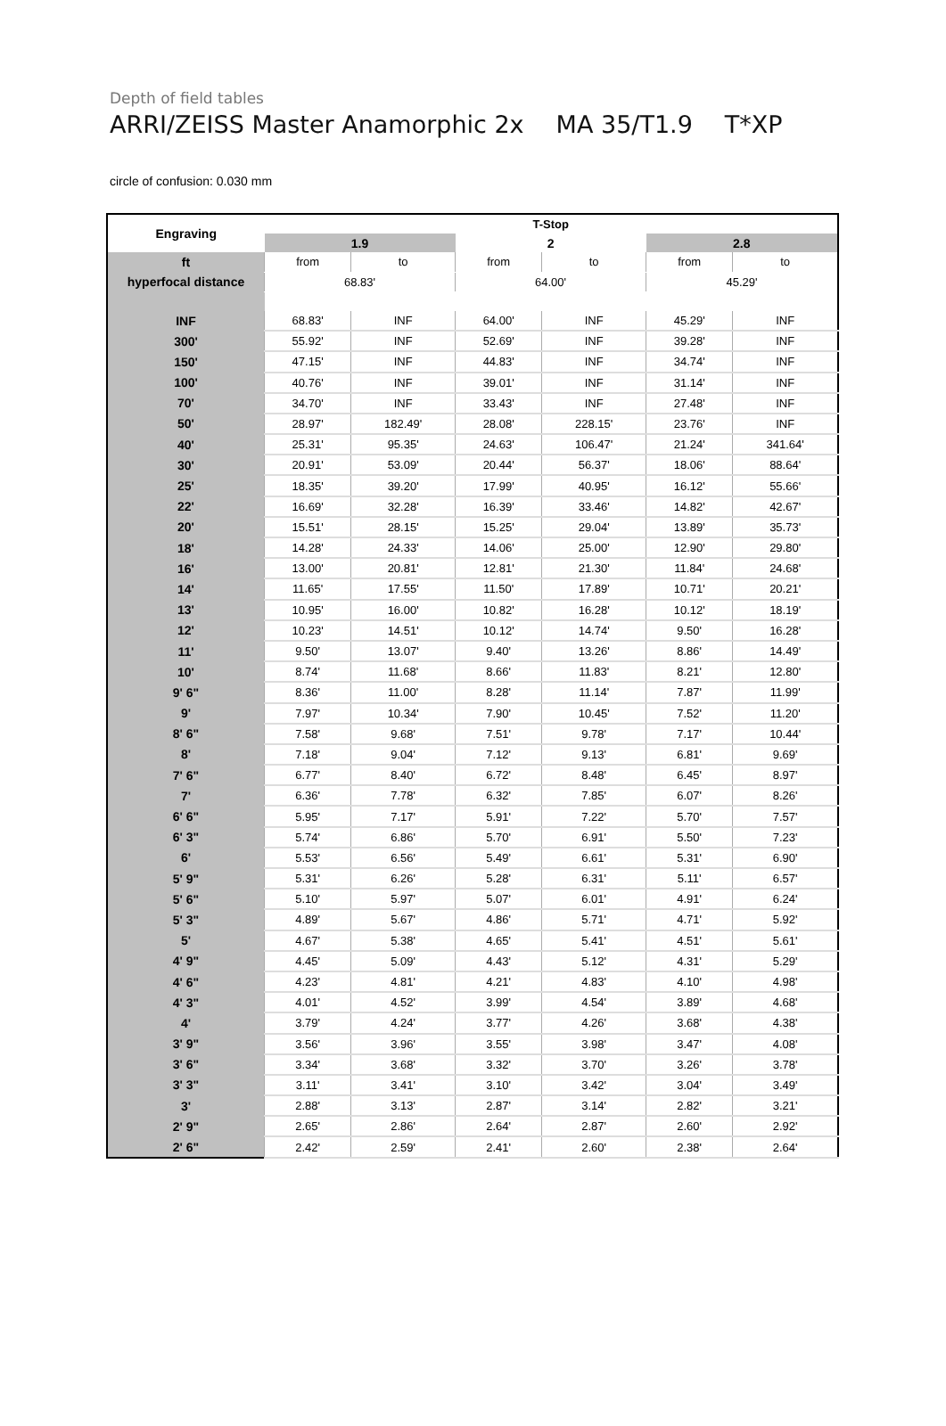Depth of field tables
ARRI/ZEISS Master Anamorphic 2x MA 35/T1.9 T*XP
circle of confusion: 0.030 mm
| Engraving | T-Stop | | | | | |
| | 1.9 | | 2 | | 2.8 | |
| ft | from | to | from | to | from | to |
| hyperfocal distance | 68.83' | | 64.00' | | 45.29' | |
| INF | 68.83' | INF | 64.00' | INF | 45.29' | INF |
| 300' | 55.92' | INF | 52.69' | INF | 39.28' | INF |
| 150' | 47.15' | INF | 44.83' | INF | 34.74' | INF |
| 100' | 40.76' | INF | 39.01' | INF | 31.14' | INF |
| 70' | 34.70' | INF | 33.43' | INF | 27.48' | INF |
| 50' | 28.97' | 182.49' | 28.08' | 228.15' | 23.76' | INF |
| 40' | 25.31' | 95.35' | 24.63' | 106.47' | 21.24' | 341.64' |
| 30' | 20.91' | 53.09' | 20.44' | 56.37' | 18.06' | 88.64' |
| 25' | 18.35' | 39.20' | 17.99' | 40.95' | 16.12' | 55.66' |
| 22' | 16.69' | 32.28' | 16.39' | 33.46' | 14.82' | 42.67' |
| 20' | 15.51' | 28.15' | 15.25' | 29.04' | 13.89' | 35.73' |
| 18' | 14.28' | 24.33' | 14.06' | 25.00' | 12.90' | 29.80' |
| 16' | 13.00' | 20.81' | 12.81' | 21.30' | 11.84' | 24.68' |
| 14' | 11.65' | 17.55' | 11.50' | 17.89' | 10.71' | 20.21' |
| 13' | 10.95' | 16.00' | 10.82' | 16.28' | 10.12' | 18.19' |
| 12' | 10.23' | 14.51' | 10.12' | 14.74' | 9.50' | 16.28' |
| 11' | 9.50' | 13.07' | 9.40' | 13.26' | 8.86' | 14.49' |
| 10' | 8.74' | 11.68' | 8.66' | 11.83' | 8.21' | 12.80' |
| 9' 6" | 8.36' | 11.00' | 8.28' | 11.14' | 7.87' | 11.99' |
| 9' | 7.97' | 10.34' | 7.90' | 10.45' | 7.52' | 11.20' |
| 8' 6" | 7.58' | 9.68' | 7.51' | 9.78' | 7.17' | 10.44' |
| 8' | 7.18' | 9.04' | 7.12' | 9.13' | 6.81' | 9.69' |
| 7' 6" | 6.77' | 8.40' | 6.72' | 8.48' | 6.45' | 8.97' |
| 7' | 6.36' | 7.78' | 6.32' | 7.85' | 6.07' | 8.26' |
| 6' 6" | 5.95' | 7.17' | 5.91' | 7.22' | 5.70' | 7.57' |
| 6' 3" | 5.74' | 6.86' | 5.70' | 6.91' | 5.50' | 7.23' |
| 6' | 5.53' | 6.56' | 5.49' | 6.61' | 5.31' | 6.90' |
| 5' 9" | 5.31' | 6.26' | 5.28' | 6.31' | 5.11' | 6.57' |
| 5' 6" | 5.10' | 5.97' | 5.07' | 6.01' | 4.91' | 6.24' |
| 5' 3" | 4.89' | 5.67' | 4.86' | 5.71' | 4.71' | 5.92' |
| 5' | 4.67' | 5.38' | 4.65' | 5.41' | 4.51' | 5.61' |
| 4' 9" | 4.45' | 5.09' | 4.43' | 5.12' | 4.31' | 5.29' |
| 4' 6" | 4.23' | 4.81' | 4.21' | 4.83' | 4.10' | 4.98' |
| 4' 3" | 4.01' | 4.52' | 3.99' | 4.54' | 3.89' | 4.68' |
| 4' | 3.79' | 4.24' | 3.77' | 4.26' | 3.68' | 4.38' |
| 3' 9" | 3.56' | 3.96' | 3.55' | 3.98' | 3.47' | 4.08' |
| 3' 6" | 3.34' | 3.68' | 3.32' | 3.70' | 3.26' | 3.78' |
| 3' 3" | 3.11' | 3.41' | 3.10' | 3.42' | 3.04' | 3.49' |
| 3' | 2.88' | 3.13' | 2.87' | 3.14' | 2.82' | 3.21' |
| 2' 9" | 2.65' | 2.86' | 2.64' | 2.87' | 2.60' | 2.92' |
| 2' 6" | 2.42' | 2.59' | 2.41' | 2.60' | 2.38' | 2.64' |